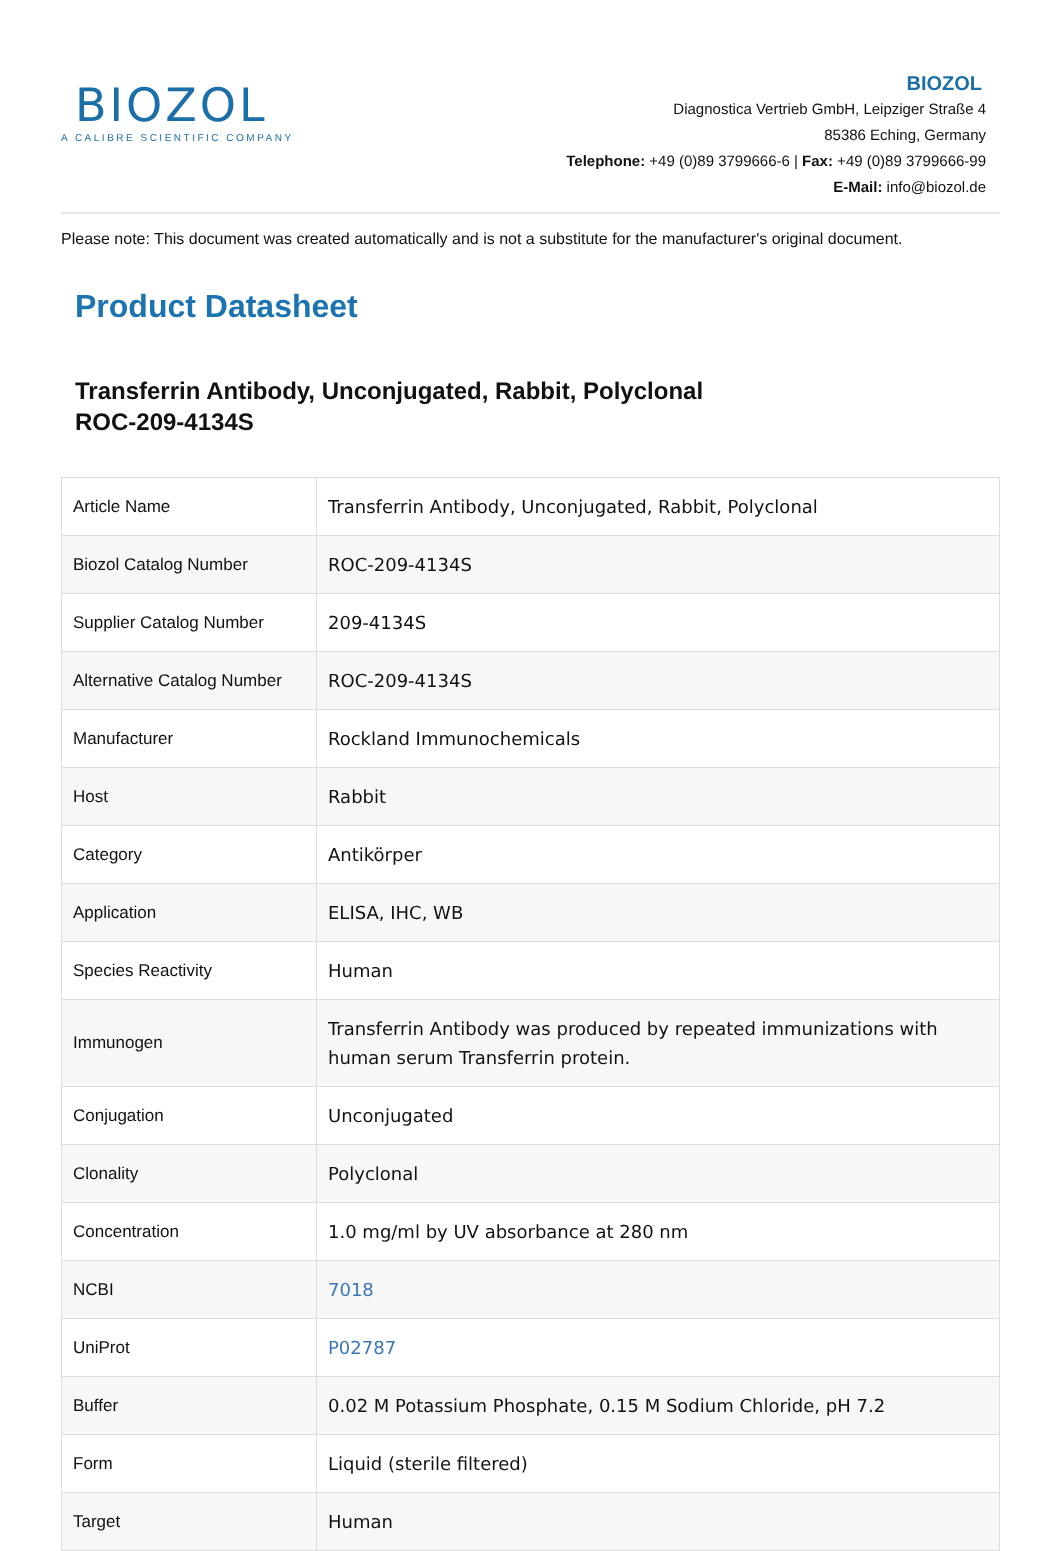BIOZOL
A CALIBRE SCIENTIFIC COMPANY
BIOZOL
Diagnostica Vertrieb GmbH, Leipziger Straße 4
85386 Eching, Germany
Telephone: +49 (0)89 3799666-6 | Fax: +49 (0)89 3799666-99
E-Mail: info@biozol.de
Please note: This document was created automatically and is not a substitute for the manufacturer's original document.
Product Datasheet
Transferrin Antibody, Unconjugated, Rabbit, Polyclonal
ROC-209-4134S
| Article Name | Transferrin Antibody, Unconjugated, Rabbit, Polyclonal |
| Biozol Catalog Number | ROC-209-4134S |
| Supplier Catalog Number | 209-4134S |
| Alternative Catalog Number | ROC-209-4134S |
| Manufacturer | Rockland Immunochemicals |
| Host | Rabbit |
| Category | Antikörper |
| Application | ELISA, IHC, WB |
| Species Reactivity | Human |
| Immunogen | Transferrin Antibody was produced by repeated immunizations with human serum Transferrin protein. |
| Conjugation | Unconjugated |
| Clonality | Polyclonal |
| Concentration | 1.0 mg/ml by UV absorbance at 280 nm |
| NCBI | 7018 |
| UniProt | P02787 |
| Buffer | 0.02 M Potassium Phosphate, 0.15 M Sodium Chloride, pH 7.2 |
| Form | Liquid (sterile filtered) |
| Target | Human |